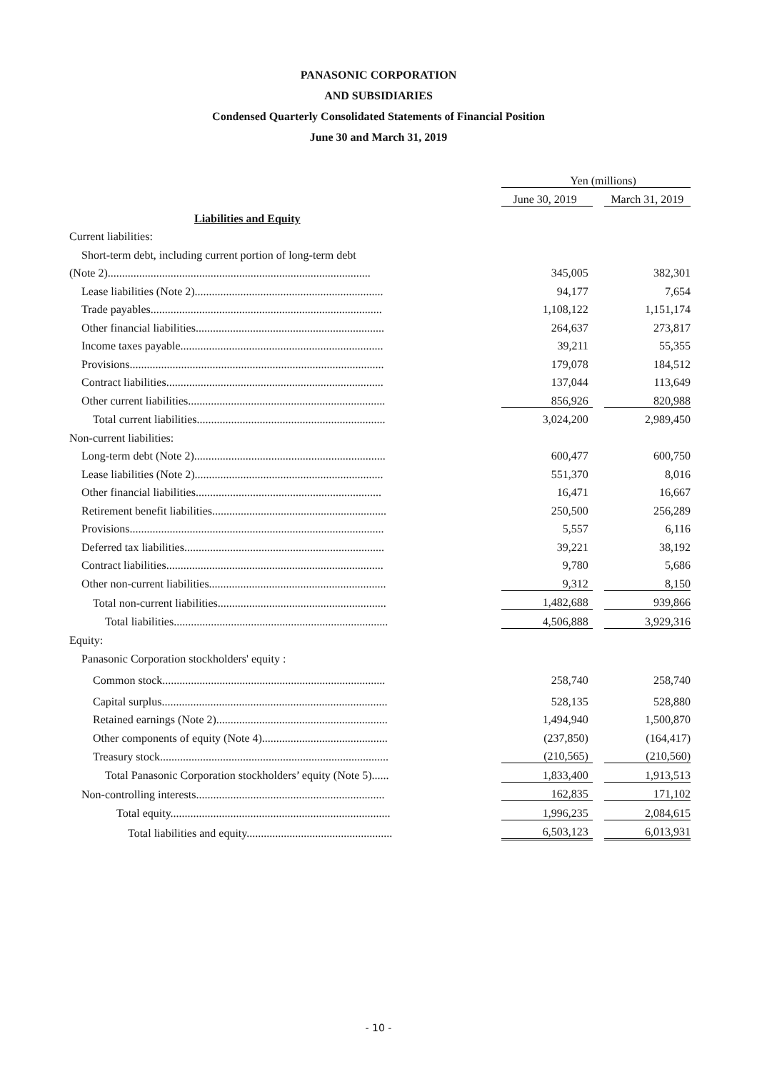PANASONIC CORPORATION
AND SUBSIDIARIES
Condensed Quarterly Consolidated Statements of Financial Position
June 30 and March 31, 2019
| | Yen (millions) | | |
| | June 30, 2019 | | March 31, 2019 |
| Liabilities and Equity | | | |
| Current liabilities: | | | |
| Short-term debt, including current portion of long-term debt | | | |
| (Note 2)............................................................................................ | 345,005 | | 382,301 |
| Lease liabilities (Note 2).................................................................. | 94,177 | | 7,654 |
| Trade payables................................................................................. | 1,108,122 | | 1,151,174 |
| Other financial liabilities.................................................................. | 264,637 | | 273,817 |
| Income taxes payable....................................................................... | 39,211 | | 55,355 |
| Provisions......................................................................................... | 179,078 | | 184,512 |
| Contract liabilities............................................................................ | 137,044 | | 113,649 |
| Other current liabilities..................................................................... | 856,926 | | 820,988 |
| Total current liabilities.................................................................. | 3,024,200 | | 2,989,450 |
| Non-current liabilities: | | | |
| Long-term debt (Note 2)................................................................... | 600,477 | | 600,750 |
| Lease liabilities (Note 2).................................................................. | 551,370 | | 8,016 |
| Other financial liabilities................................................................. | 16,471 | | 16,667 |
| Retirement benefit liabilities............................................................. | 250,500 | | 256,289 |
| Provisions......................................................................................... | 5,557 | | 6,116 |
| Deferred tax liabilities...................................................................... | 39,221 | | 38,192 |
| Contract liabilities............................................................................ | 9,780 | | 5,686 |
| Other non-current liabilities.............................................................. | 9,312 | | 8,150 |
| Total non-current liabilities........................................................... | 1,482,688 | | 939,866 |
| Total liabilities........................................................................... | 4,506,888 | | 3,929,316 |
| Equity: | | | |
| Panasonic Corporation stockholders' equity : | | | |
| Common stock.............................................................................. | 258,740 | | 258,740 |
| Capital surplus............................................................................... | 528,135 | | 528,880 |
| Retained earnings (Note 2)............................................................ | 1,494,940 | | 1,500,870 |
| Other components of equity (Note 4)............................................ | (237,850) | | (164,417) |
| Treasury stock................................................................................ | (210,565) | | (210,560) |
| Total Panasonic Corporation stockholders’ equity (Note 5)...... | 1,833,400 | | 1,913,513 |
| Non-controlling interests.................................................................. | 162,835 | | 171,102 |
| Total equity............................................................................. | 1,996,235 | | 2,084,615 |
| Total liabilities and equity................................................... | 6,503,123 | | 6,013,931 |
- 10 -